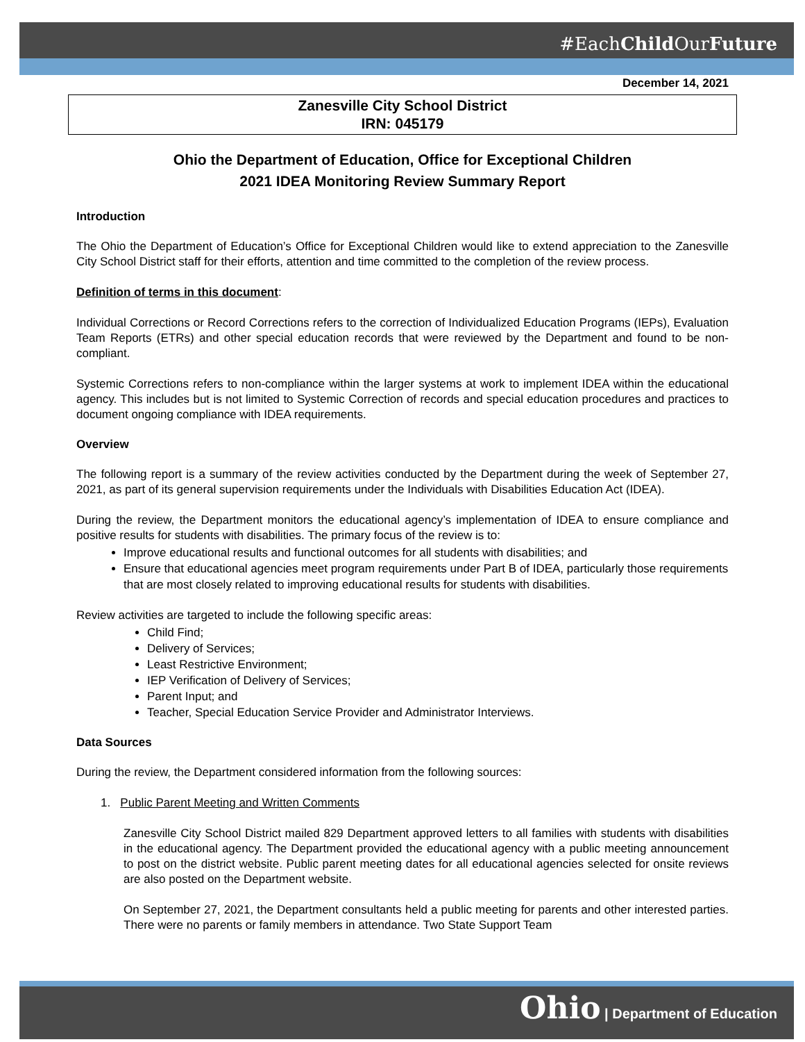#EachChild OurFuture
December 14, 2021
Zanesville City School District
IRN: 045179
Ohio the Department of Education, Office for Exceptional Children
2021 IDEA Monitoring Review Summary Report
Introduction
The Ohio the Department of Education’s Office for Exceptional Children would like to extend appreciation to the Zanesville City School District staff for their efforts, attention and time committed to the completion of the review process.
Definition of terms in this document:
Individual Corrections or Record Corrections refers to the correction of Individualized Education Programs (IEPs), Evaluation Team Reports (ETRs) and other special education records that were reviewed by the Department and found to be non-compliant.
Systemic Corrections refers to non-compliance within the larger systems at work to implement IDEA within the educational agency. This includes but is not limited to Systemic Correction of records and special education procedures and practices to document ongoing compliance with IDEA requirements.
Overview
The following report is a summary of the review activities conducted by the Department during the week of September 27, 2021, as part of its general supervision requirements under the Individuals with Disabilities Education Act (IDEA).
During the review, the Department monitors the educational agency’s implementation of IDEA to ensure compliance and positive results for students with disabilities. The primary focus of the review is to:
Improve educational results and functional outcomes for all students with disabilities; and
Ensure that educational agencies meet program requirements under Part B of IDEA, particularly those requirements that are most closely related to improving educational results for students with disabilities.
Review activities are targeted to include the following specific areas:
Child Find;
Delivery of Services;
Least Restrictive Environment;
IEP Verification of Delivery of Services;
Parent Input; and
Teacher, Special Education Service Provider and Administrator Interviews.
Data Sources
During the review, the Department considered information from the following sources:
1. Public Parent Meeting and Written Comments
Zanesville City School District mailed 829 Department approved letters to all families with students with disabilities in the educational agency. The Department provided the educational agency with a public meeting announcement to post on the district website. Public parent meeting dates for all educational agencies selected for onsite reviews are also posted on the Department website.
On September 27, 2021, the Department consultants held a public meeting for parents and other interested parties. There were no parents or family members in attendance. Two State Support Team
Ohio | Department of Education